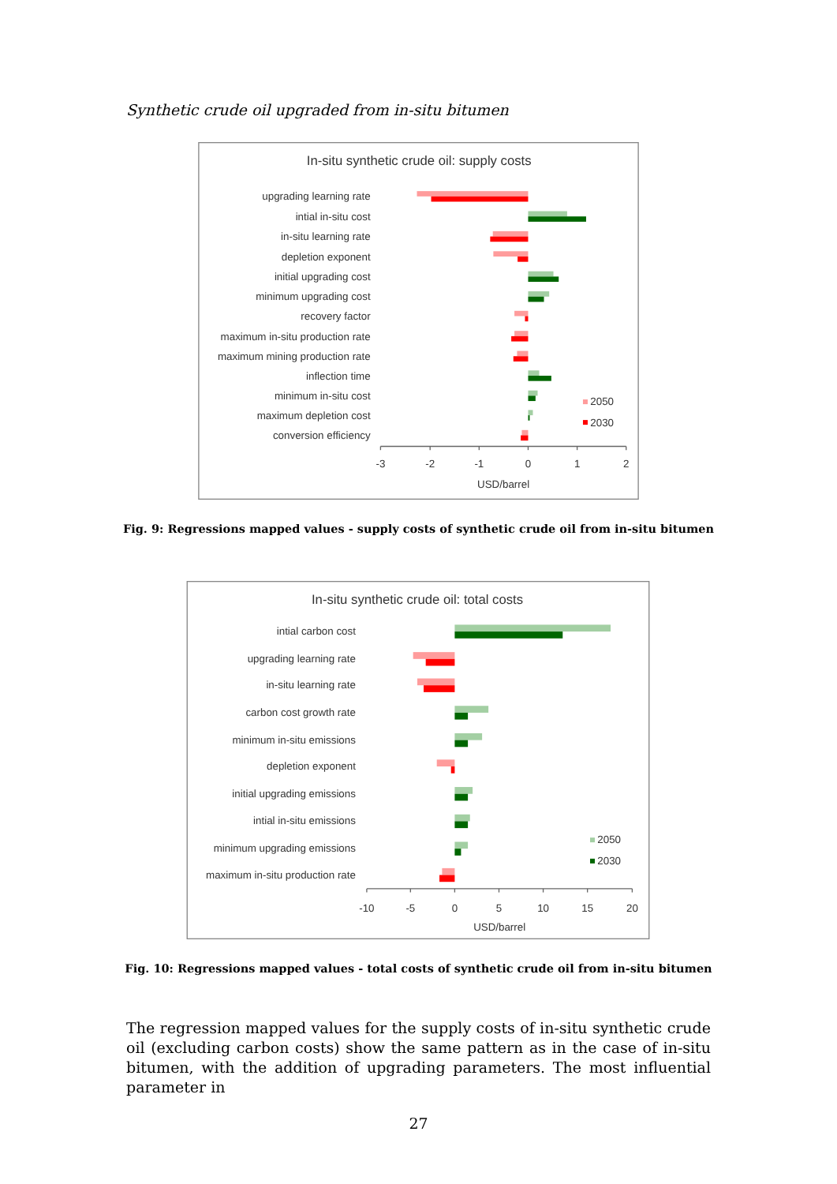Synthetic crude oil upgraded from in-situ bitumen
In-situ synthetic crude oil: supply costs
upgrading learning rate
intial in-situ cost
in-situ learning rate
depletion exponent
initial upgrading cost
minimum upgrading cost
recovery factor
maximum in-situ production rate
maximum mining production rate
inflection time
minimum in-situ cost
maximum depletion cost
conversion efficiency
-3
-2
-1
0
1
2
USD/barrel
2050
2030
Fig. 9: Regressions mapped values - supply costs of synthetic crude oil from in-situ bitumen
In-situ synthetic crude oil: total costs
intial carbon cost
upgrading learning rate
in-situ learning rate
carbon cost growth rate
minimum in-situ emissions
depletion exponent
initial upgrading emissions
intial in-situ emissions
minimum upgrading emissions
maximum in-situ production rate
-10
-5
0
5
10
15
20
USD/barrel
2050
2030
Fig. 10: Regressions mapped values - total costs of synthetic crude oil from in-situ bitumen
The regression mapped values for the supply costs of in-situ synthetic crude oil (excluding carbon costs) show the same pattern as in the case of in-situ bitumen, with the addition of upgrading parameters. The most influential parameter in
27